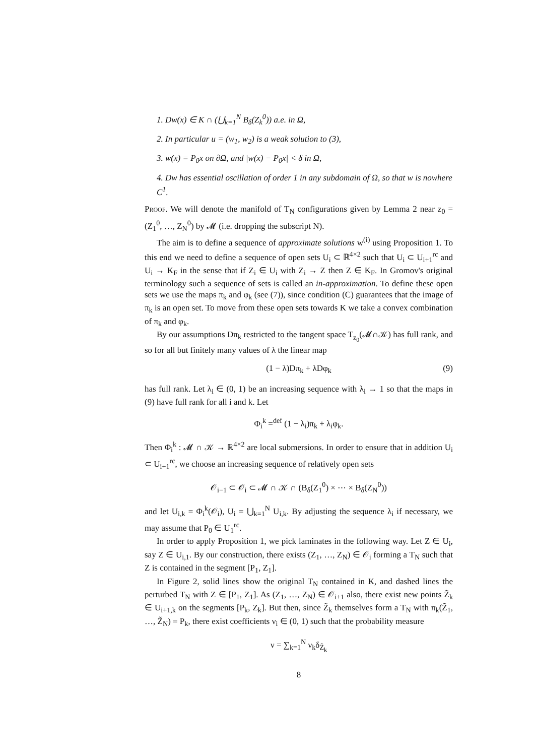1. Dw(x) ∈ K ∩ (⋃<sub>k=1</sub><sup>N</sup> B<sub>δ</sub>(Z<sub>k</sub><sup>0</sup>)) a.e. in Ω,
2. In particular u = (w<sub>1</sub>, w<sub>2</sub>) is a weak solution to (3),
3. w(x) = P<sub>0</sub>x on ∂Ω, and |w(x) − P<sub>0</sub>x| < δ in Ω,
4. Dw has essential oscillation of order 1 in any subdomain of Ω, so that w is nowhere C<sup>1</sup>.
Proof. We will denote the manifold of T<sub>N</sub> configurations given by Lemma 2 near z<sub>0</sub> = (Z<sub>1</sub><sup>0</sup>, …, Z<sub>N</sub><sup>0</sup>) by 𝓜 (i.e. dropping the subscript N).
The aim is to define a sequence of approximate solutions w<sup>(i)</sup> using Proposition 1. To this end we need to define a sequence of open sets U<sub>i</sub> ⊂ ℝ<sup>4×2</sup> such that U<sub>i</sub> ⊂ U<sub>i+1</sub><sup>rc</sup> and U<sub>i</sub> → K<sub>F</sub> in the sense that if Z<sub>i</sub> ∈ U<sub>i</sub> with Z<sub>i</sub> → Z then Z ∈ K<sub>F</sub>. In Gromov's original terminology such a sequence of sets is called an in-approximation. To define these open sets we use the maps π<sub>k</sub> and φ<sub>k</sub> (see (7)), since condition (C) guarantees that the image of π<sub>k</sub> is an open set. To move from these open sets towards K we take a convex combination of π<sub>k</sub> and φ<sub>k</sub>.
By our assumptions Dπ<sub>k</sub> restricted to the tangent space T<sub>z<sub>0</sub></sub>(𝓜∩𝒦) has full rank, and so for all but finitely many values of λ the linear map
(1 − λ)Dπ<sub>k</sub> + λDφ<sub>k</sub> (9)
has full rank. Let λ<sub>i</sub> ∈ (0, 1) be an increasing sequence with λ<sub>i</sub> → 1 so that the maps in (9) have full rank for all i and k. Let
Φ<sub>i</sub><sup>k</sup> =<sup>def</sup> (1 − λ<sub>i</sub>)π<sub>k</sub> + λ<sub>i</sub>φ<sub>k</sub>.
Then Φ<sub>i</sub><sup>k</sup> : 𝓜 ∩ 𝒦 → ℝ<sup>4×2</sup> are local submersions. In order to ensure that in addition U<sub>i</sub> ⊂ U<sub>i+1</sub><sup>rc</sup>, we choose an increasing sequence of relatively open sets
𝒪<sub>i−1</sub> ⊂ 𝒪<sub>i</sub> ⊂ 𝓜 ∩ 𝒦 ∩ (B<sub>δ</sub>(Z<sub>1</sub><sup>0</sup>) × ⋯ × B<sub>δ</sub>(Z<sub>N</sub><sup>0</sup>))
and let U<sub>i,k</sub> = Φ<sub>i</sub><sup>k</sup>(𝒪<sub>i</sub>), U<sub>i</sub> = ⋃<sub>k=1</sub><sup>N</sup> U<sub>i,k</sub>. By adjusting the sequence λ<sub>i</sub> if necessary, we may assume that P<sub>0</sub> ∈ U<sub>1</sub><sup>rc</sup>.
In order to apply Proposition 1, we pick laminates in the following way. Let Z ∈ U<sub>i</sub>, say Z ∈ U<sub>i,1</sub>. By our construction, there exists (Z<sub>1</sub>, …, Z<sub>N</sub>) ∈ 𝒪<sub>i</sub> forming a T<sub>N</sub> such that Z is contained in the segment [P<sub>1</sub>, Z<sub>1</sub>].
In Figure 2, solid lines show the original T<sub>N</sub> contained in K, and dashed lines the perturbed T<sub>N</sub> with Z ∈ [P<sub>1</sub>, Z<sub>1</sub>]. As (Z<sub>1</sub>, …, Z<sub>N</sub>) ∈ 𝒪<sub>i+1</sub> also, there exist new points Z̃<sub>k</sub> ∈ U<sub>i+1,k</sub> on the segments [P<sub>k</sub>, Z<sub>k</sub>]. But then, since Z̃<sub>k</sub> themselves form a T<sub>N</sub> with π<sub>k</sub>(Z̃<sub>1</sub>, …, Z̃<sub>N</sub>) = P<sub>k</sub>, there exist coefficients ν<sub>i</sub> ∈ (0, 1) such that the probability measure
ν = ∑<sub>k=1</sub><sup>N</sup> ν<sub>k</sub>δ<sub>Z̃<sub>k</sub></sub>
8